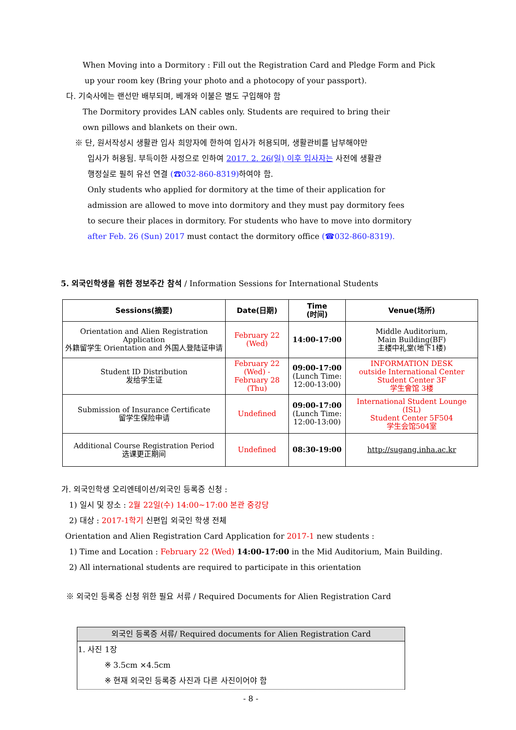When Moving into a Dormitory : Fill out the Registration Card and Pledge Form and Pick
up your room key (Bring your photo and a photocopy of your passport).
다. 기숙사에는 랜선만 배부되며, 베개와 이불은 별도 구입해야 함
The Dormitory provides LAN cables only. Students are required to bring their
own pillows and blankets on their own.
※ 단, 원서작성시 생활관 입사 희망자에 한하여 입사가 허용되며, 생활관비를 납부해야만
입사가 허용됨. 부득이한 사정으로 인하여 2017. 2. 26(일) 이후 입사자는 사전에 생활관
행정실로 필히 유선 연결 (☎032-860-8319) 하여야 함.
Only students who applied for dormitory at the time of their application for
admission are allowed to move into dormitory and they must pay dormitory fees
to secure their places in dormitory. For students who have to move into dormitory
after Feb. 26 (Sun) 2017 must contact the dormitory office (☎032-860-8319).
5. 외국인학생을 위한 정보주간 참석 / Information Sessions for International Students
| Sessions(摘要) | Date(日期) | Time (时间) | Venue(场所) |
| --- | --- | --- | --- |
| Orientation and Alien Registration Application 外籍留学生 Orientation and 外国人登陆证申请 | February 22 (Wed) | 14:00-17:00 | Middle Auditorium, Main Building(BF) 主楼中礼堂(地下1楼) |
| Student ID Distribution 发给学生证 | February 22 (Wed) - February 28 (Thu) | 09:00-17:00 (Lunch Time: 12:00-13:00) | INFORMATION DESK outside International Center Student Center 3F 学生會馆 3楼 |
| Submission of Insurance Certificate 留学生保险申请 | Undefined | 09:00-17:00 (Lunch Time: 12:00-13:00) | International Student Lounge (ISL) Student Center 5F504 学生会馆504室 |
| Additional Course Registration Period 选课更正期间 | Undefined | 08:30-19:00 | http://sugang.inha.ac.kr |
가. 외국인학생 오리엔테이션/외국인 등록증 신청 :
1) 일시 및 장소 : 2월 22일(수) 14:00~17:00 본관 중강당
2) 대상 : 2017-1학기 신편입 외국인 학생 전체
Orientation and Alien Registration Card Application for 2017-1 new students :
1) Time and Location : February 22 (Wed) 14:00-17:00 in the Mid Auditorium, Main Building.
2) All international students are required to participate in this orientation
※ 외국인 등록증 신청 위한 필요 서류 / Required Documents for Alien Registration Card
| 외국인 등록증 서류/ Required documents for Alien Registration Card |
| --- |
| 1. 사진 1장 ※ 3.5cm ×4.5cm ※ 현재 외국인 등록증 사진과 다른 사진이어야 함 |
- 8 -